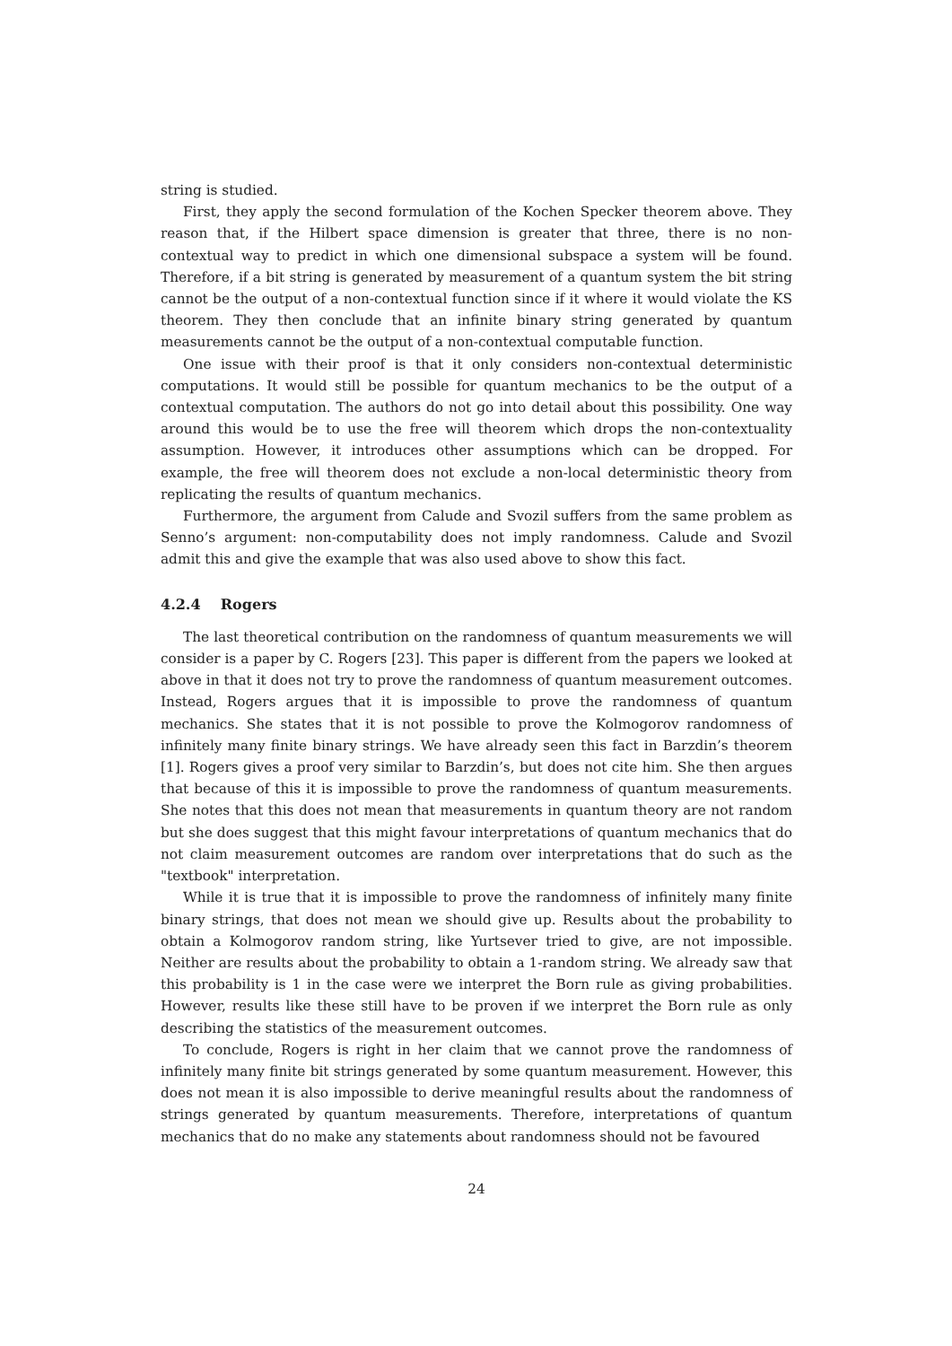string is studied.
First, they apply the second formulation of the Kochen Specker theorem above. They reason that, if the Hilbert space dimension is greater that three, there is no non-contextual way to predict in which one dimensional subspace a system will be found. Therefore, if a bit string is generated by measurement of a quantum system the bit string cannot be the output of a non-contextual function since if it where it would violate the KS theorem. They then conclude that an infinite binary string generated by quantum measurements cannot be the output of a non-contextual computable function.
One issue with their proof is that it only considers non-contextual deterministic computations. It would still be possible for quantum mechanics to be the output of a contextual computation. The authors do not go into detail about this possibility. One way around this would be to use the free will theorem which drops the non-contextuality assumption. However, it introduces other assumptions which can be dropped. For example, the free will theorem does not exclude a non-local deterministic theory from replicating the results of quantum mechanics.
Furthermore, the argument from Calude and Svozil suffers from the same problem as Senno’s argument: non-computability does not imply randomness. Calude and Svozil admit this and give the example that was also used above to show this fact.
4.2.4 Rogers
The last theoretical contribution on the randomness of quantum measurements we will consider is a paper by C. Rogers [23]. This paper is different from the papers we looked at above in that it does not try to prove the randomness of quantum measurement outcomes. Instead, Rogers argues that it is impossible to prove the randomness of quantum mechanics. She states that it is not possible to prove the Kolmogorov randomness of infinitely many finite binary strings. We have already seen this fact in Barzdin’s theorem [1]. Rogers gives a proof very similar to Barzdin’s, but does not cite him. She then argues that because of this it is impossible to prove the randomness of quantum measurements. She notes that this does not mean that measurements in quantum theory are not random but she does suggest that this might favour interpretations of quantum mechanics that do not claim measurement outcomes are random over interpretations that do such as the "textbook" interpretation.
While it is true that it is impossible to prove the randomness of infinitely many finite binary strings, that does not mean we should give up. Results about the probability to obtain a Kolmogorov random string, like Yurtsever tried to give, are not impossible. Neither are results about the probability to obtain a 1-random string. We already saw that this probability is 1 in the case were we interpret the Born rule as giving probabilities. However, results like these still have to be proven if we interpret the Born rule as only describing the statistics of the measurement outcomes.
To conclude, Rogers is right in her claim that we cannot prove the randomness of infinitely many finite bit strings generated by some quantum measurement. However, this does not mean it is also impossible to derive meaningful results about the randomness of strings generated by quantum measurements. Therefore, interpretations of quantum mechanics that do no make any statements about randomness should not be favoured
24